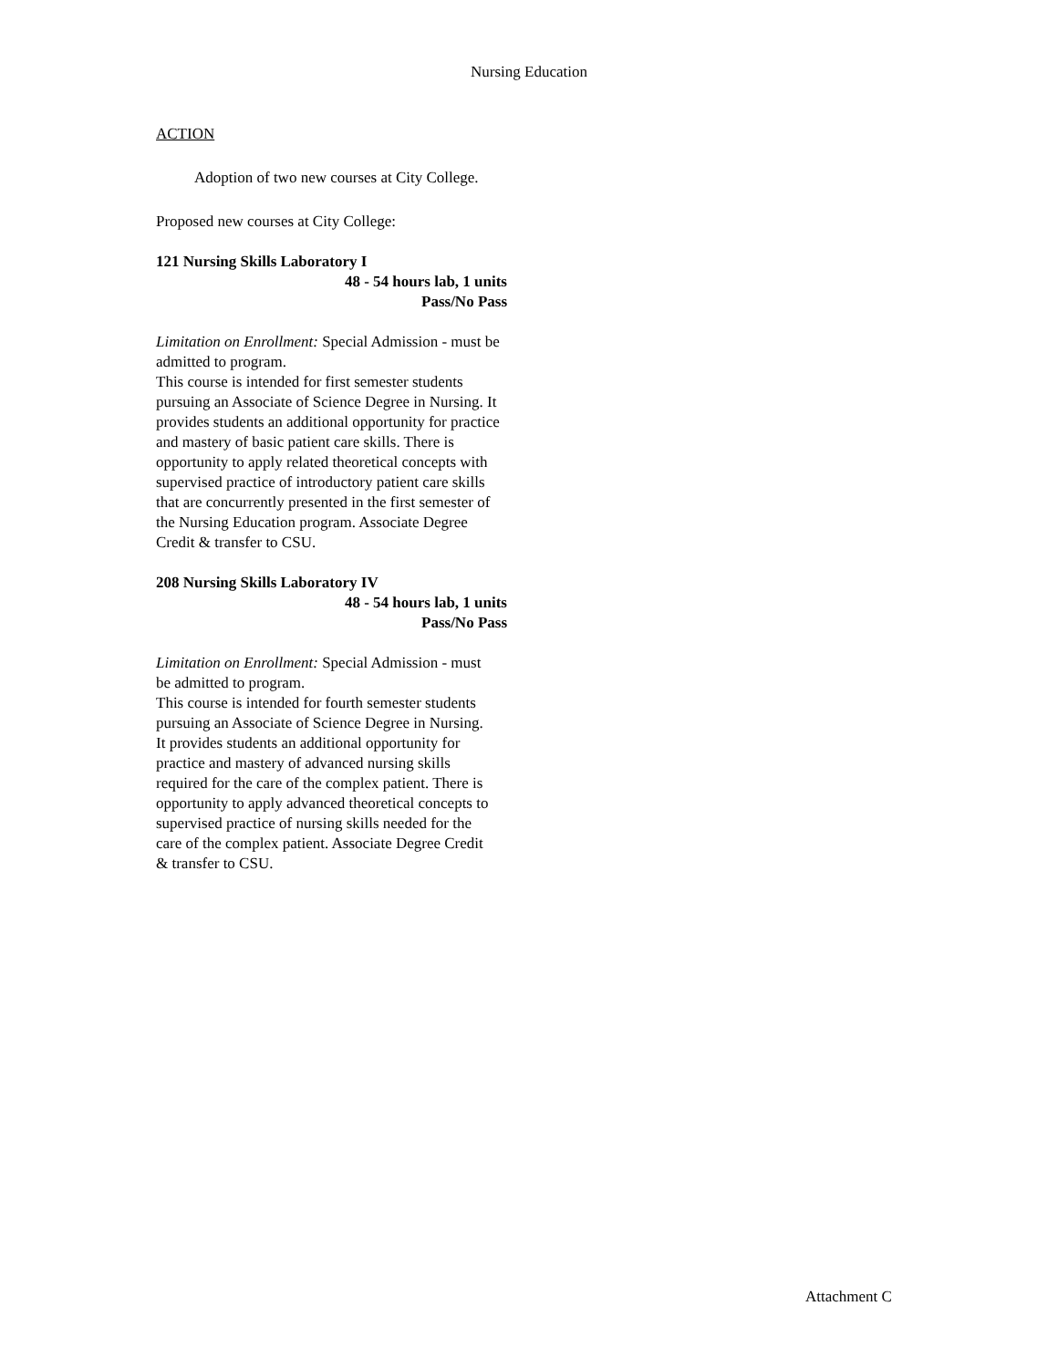Nursing Education
ACTION
Adoption of two new courses at City College.
Proposed new courses at City College:
121 Nursing Skills Laboratory I
48 - 54 hours lab, 1 units
Pass/No Pass
Limitation on Enrollment: Special Admission - must be admitted to program.
This course is intended for first semester students pursuing an Associate of Science Degree in Nursing. It provides students an additional opportunity for practice and mastery of basic patient care skills. There is opportunity to apply related theoretical concepts with supervised practice of introductory patient care skills that are concurrently presented in the first semester of the Nursing Education program. Associate Degree Credit & transfer to CSU.
208 Nursing Skills Laboratory IV
48 - 54 hours lab, 1 units
Pass/No Pass
Limitation on Enrollment: Special Admission - must be admitted to program.
This course is intended for fourth semester students pursuing an Associate of Science Degree in Nursing. It provides students an additional opportunity for practice and mastery of advanced nursing skills required for the care of the complex patient. There is opportunity to apply advanced theoretical concepts to supervised practice of nursing skills needed for the care of the complex patient. Associate Degree Credit & transfer to CSU.
Attachment C